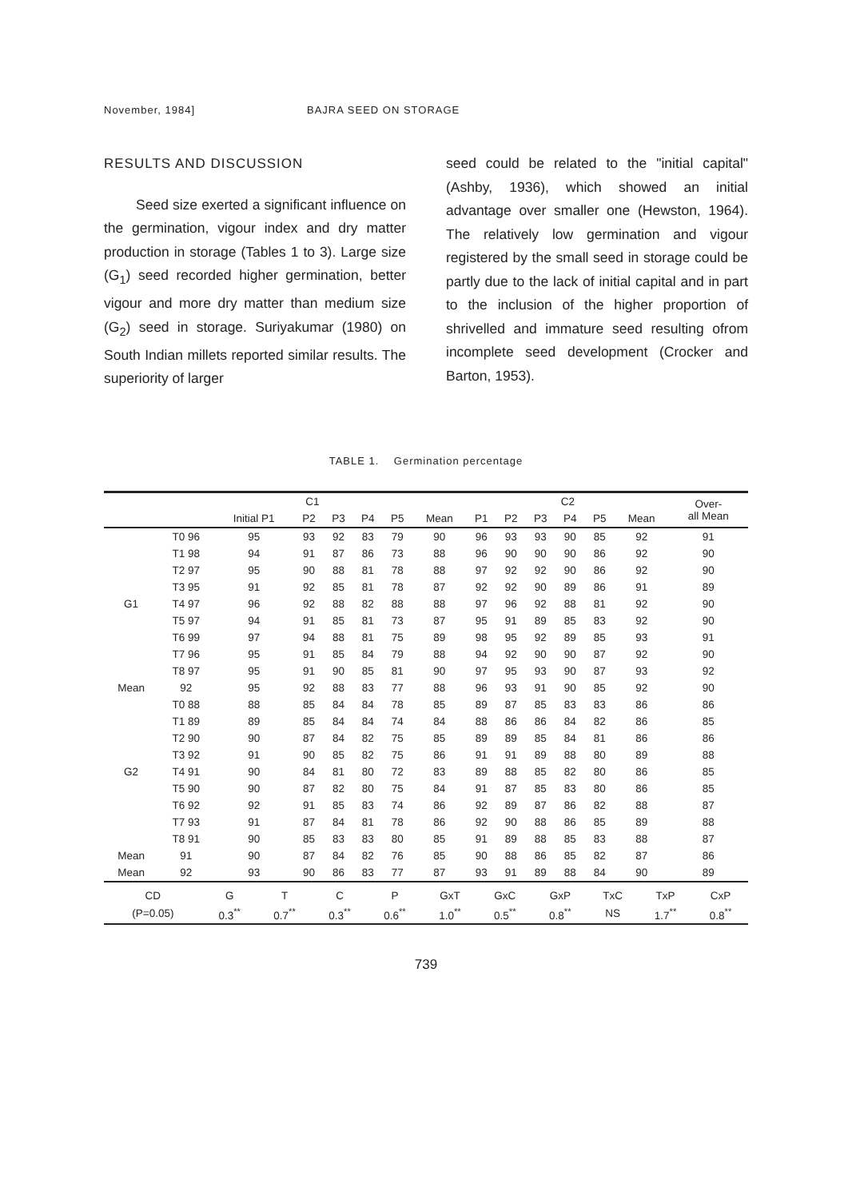November, 1984] BAJRA SEED ON STORAGE
RESULTS AND DISCUSSION
Seed size exerted a significant influence on the germination, vigour index and dry matter production in storage (Tables 1 to 3). Large size (G<sub>1</sub>) seed recorded higher germination, better vigour and more dry matter than medium size (G<sub>2</sub>) seed in storage. Suriyakumar (1980) on South Indian millets reported similar results. The superiority of larger
seed could be related to the "initial capital" (Ashby, 1936), which showed an initial advantage over smaller one (Hewston, 1964). The relatively low germination and vigour registered by the small seed in storage could be partly due to the lack of initial capital and in part to the inclusion of the higher proportion of shrivelled and immature seed resulting ofrom incomplete seed development (Crocker and Barton, 1953).
TABLE 1. Germination percentage
| | C1 | | | | | | | C2 | | | | | | Over- all Mean |
| --- | --- | --- | --- | --- | --- | --- | --- | --- | --- | --- | --- | --- | --- | --- |
| | | Initial P1 | P2 | P3 | P4 | P5 | Mean | P1 | P2 | P3 | P4 | P5 | Mean | |
| | T0 96 | 95 | 93 | 92 | 83 | 79 | 90 | 96 | 93 | 93 | 90 | 85 | 92 | 91 |
| | T1 98 | 94 | 91 | 87 | 86 | 73 | 88 | 96 | 90 | 90 | 90 | 86 | 92 | 90 |
| | T2 97 | 95 | 90 | 88 | 81 | 78 | 88 | 97 | 92 | 92 | 90 | 86 | 92 | 90 |
| | T3 95 | 91 | 92 | 85 | 81 | 78 | 87 | 92 | 92 | 90 | 89 | 86 | 91 | 89 |
| G1 | T4 97 | 96 | 92 | 88 | 82 | 88 | 88 | 97 | 96 | 92 | 88 | 81 | 92 | 90 |
| | T5 97 | 94 | 91 | 85 | 81 | 73 | 87 | 95 | 91 | 89 | 85 | 83 | 92 | 90 |
| | T6 99 | 97 | 94 | 88 | 81 | 75 | 89 | 98 | 95 | 92 | 89 | 85 | 93 | 91 |
| | T7 96 | 95 | 91 | 85 | 84 | 79 | 88 | 94 | 92 | 90 | 90 | 87 | 92 | 90 |
| | T8 97 | 95 | 91 | 90 | 85 | 81 | 90 | 97 | 95 | 93 | 90 | 87 | 93 | 92 |
| Mean | 92 | 95 | 92 | 88 | 83 | 77 | 88 | 96 | 93 | 91 | 90 | 85 | 92 | 90 |
| | T0 88 | 88 | 85 | 84 | 84 | 78 | 85 | 89 | 87 | 85 | 83 | 83 | 86 | 86 |
| | T1 89 | 89 | 85 | 84 | 84 | 74 | 84 | 88 | 86 | 86 | 84 | 82 | 86 | 85 |
| | T2 90 | 90 | 87 | 84 | 82 | 75 | 85 | 89 | 89 | 85 | 84 | 81 | 86 | 86 |
| | T3 92 | 91 | 90 | 85 | 82 | 75 | 86 | 91 | 91 | 89 | 88 | 80 | 89 | 88 |
| G2 | T4 91 | 90 | 84 | 81 | 80 | 72 | 83 | 89 | 88 | 85 | 82 | 80 | 86 | 85 |
| | T5 90 | 90 | 87 | 82 | 80 | 75 | 84 | 91 | 87 | 85 | 83 | 80 | 86 | 85 |
| | T6 92 | 92 | 91 | 85 | 83 | 74 | 86 | 92 | 89 | 87 | 86 | 82 | 88 | 87 |
| | T7 93 | 91 | 87 | 84 | 81 | 78 | 86 | 92 | 90 | 88 | 86 | 85 | 89 | 88 |
| | T8 91 | 90 | 85 | 83 | 83 | 80 | 85 | 91 | 89 | 88 | 85 | 83 | 88 | 87 |
| Mean | 91 | 90 | 87 | 84 | 82 | 76 | 85 | 90 | 88 | 86 | 85 | 82 | 87 | 86 |
| Mean | 92 | 93 | 90 | 86 | 83 | 77 | 87 | 93 | 91 | 89 | 88 | 84 | 90 | 89 |
| CD | G | T | C | P | GxT | GxC | GxP | TxC | TxP | CxP |
| (P=0.05) | 0.3<sup>**</sup> | 0.7<sup>**</sup> | 0.3<sup>**</sup> | 0.6<sup>**</sup> | 1.0<sup>**</sup> | 0.5<sup>**</sup> | 0.8<sup>**</sup> | NS | 1.7<sup>**</sup> | 0.8<sup>**</sup> |
739